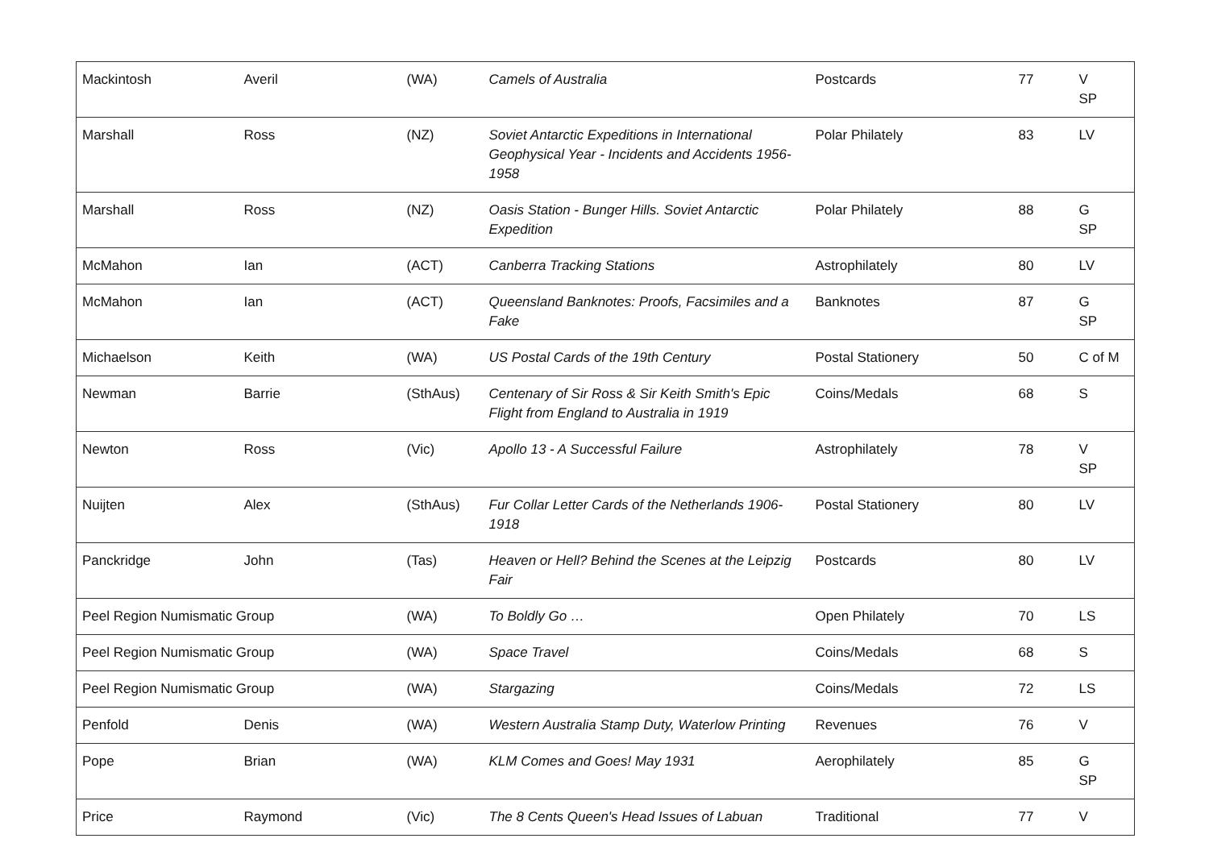| Mackintosh | Averil | (WA) | Camels of Australia | Postcards | 77 | V SP |
| Marshall | Ross | (NZ) | Soviet Antarctic Expeditions in International Geophysical Year - Incidents and Accidents 1956-1958 | Polar Philately | 83 | LV |
| Marshall | Ross | (NZ) | Oasis Station - Bunger Hills. Soviet Antarctic Expedition | Polar Philately | 88 | G SP |
| McMahon | Ian | (ACT) | Canberra Tracking Stations | Astrophilately | 80 | LV |
| McMahon | Ian | (ACT) | Queensland Banknotes: Proofs, Facsimiles and a Fake | Banknotes | 87 | G SP |
| Michaelson | Keith | (WA) | US Postal Cards of the 19th Century | Postal Stationery | 50 | C of M |
| Newman | Barrie | (SthAus) | Centenary of Sir Ross & Sir Keith Smith's Epic Flight from England to Australia in 1919 | Coins/Medals | 68 | S |
| Newton | Ross | (Vic) | Apollo 13 - A Successful Failure | Astrophilately | 78 | V SP |
| Nuijten | Alex | (SthAus) | Fur Collar Letter Cards of the Netherlands 1906-1918 | Postal Stationery | 80 | LV |
| Panckridge | John | (Tas) | Heaven or Hell? Behind the Scenes at the Leipzig Fair | Postcards | 80 | LV |
| Peel Region Numismatic Group | | (WA) | To Boldly Go … | Open Philately | 70 | LS |
| Peel Region Numismatic Group | | (WA) | Space Travel | Coins/Medals | 68 | S |
| Peel Region Numismatic Group | | (WA) | Stargazing | Coins/Medals | 72 | LS |
| Penfold | Denis | (WA) | Western Australia Stamp Duty, Waterlow Printing | Revenues | 76 | V |
| Pope | Brian | (WA) | KLM Comes and Goes! May 1931 | Aerophilately | 85 | G SP |
| Price | Raymond | (Vic) | The 8 Cents Queen's Head Issues of Labuan | Traditional | 77 | V |